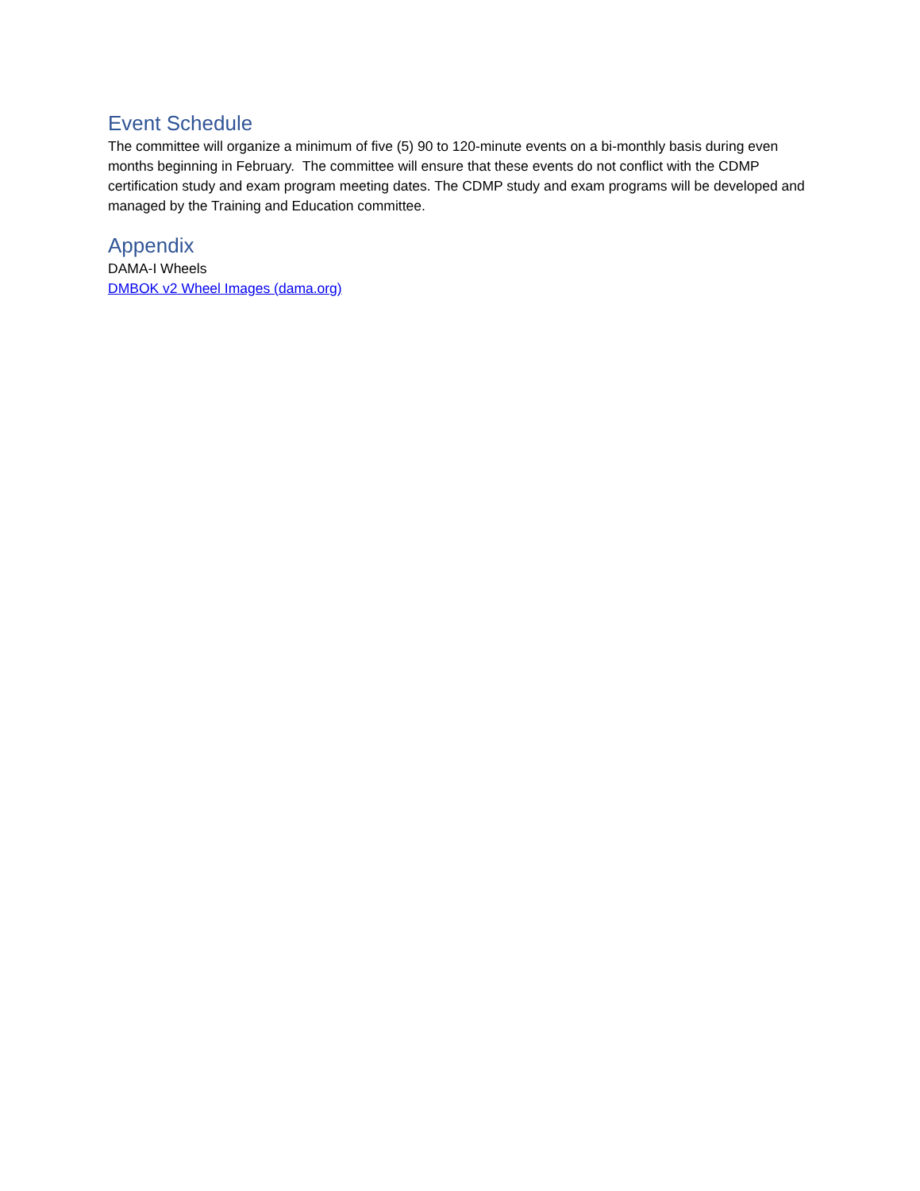Event Schedule
The committee will organize a minimum of five (5) 90 to 120-minute events on a bi-monthly basis during even months beginning in February. The committee will ensure that these events do not conflict with the CDMP certification study and exam program meeting dates. The CDMP study and exam programs will be developed and managed by the Training and Education committee.
Appendix
DAMA-I Wheels
DMBOK v2 Wheel Images (dama.org)